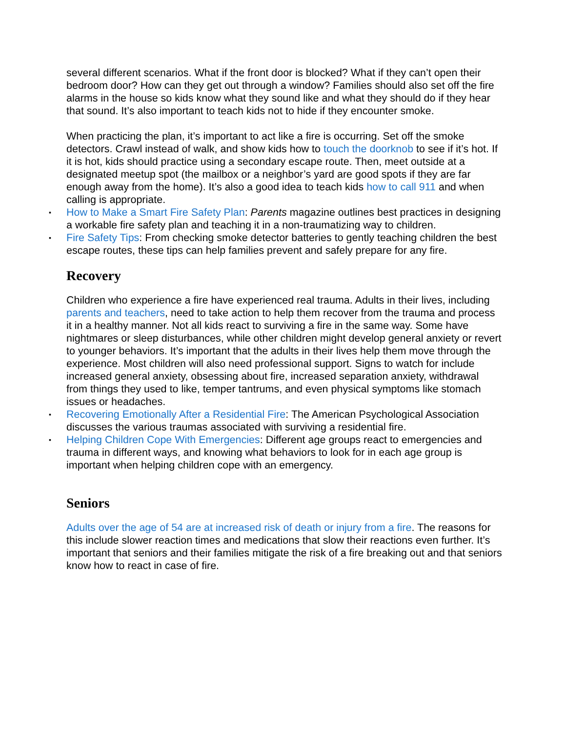several different scenarios. What if the front door is blocked? What if they can’t open their bedroom door? How can they get out through a window? Families should also set off the fire alarms in the house so kids know what they sound like and what they should do if they hear that sound. It’s also important to teach kids not to hide if they encounter smoke.
When practicing the plan, it’s important to act like a fire is occurring. Set off the smoke detectors. Crawl instead of walk, and show kids how to touch the doorknob to see if it’s hot. If it is hot, kids should practice using a secondary escape route. Then, meet outside at a designated meetup spot (the mailbox or a neighbor’s yard are good spots if they are far enough away from the home). It’s also a good idea to teach kids how to call 911 and when calling is appropriate.
▪ How to Make a Smart Fire Safety Plan: Parents magazine outlines best practices in designing a workable fire safety plan and teaching it in a non-traumatizing way to children.
▪ Fire Safety Tips: From checking smoke detector batteries to gently teaching children the best escape routes, these tips can help families prevent and safely prepare for any fire.
Recovery
Children who experience a fire have experienced real trauma. Adults in their lives, including parents and teachers, need to take action to help them recover from the trauma and process it in a healthy manner. Not all kids react to surviving a fire in the same way. Some have nightmares or sleep disturbances, while other children might develop general anxiety or revert to younger behaviors. It’s important that the adults in their lives help them move through the experience. Most children will also need professional support. Signs to watch for include increased general anxiety, obsessing about fire, increased separation anxiety, withdrawal from things they used to like, temper tantrums, and even physical symptoms like stomach issues or headaches.
▪ Recovering Emotionally After a Residential Fire: The American Psychological Association discusses the various traumas associated with surviving a residential fire.
▪ Helping Children Cope With Emergencies: Different age groups react to emergencies and trauma in different ways, and knowing what behaviors to look for in each age group is important when helping children cope with an emergency.
Seniors
Adults over the age of 54 are at increased risk of death or injury from a fire. The reasons for this include slower reaction times and medications that slow their reactions even further. It’s important that seniors and their families mitigate the risk of a fire breaking out and that seniors know how to react in case of fire.